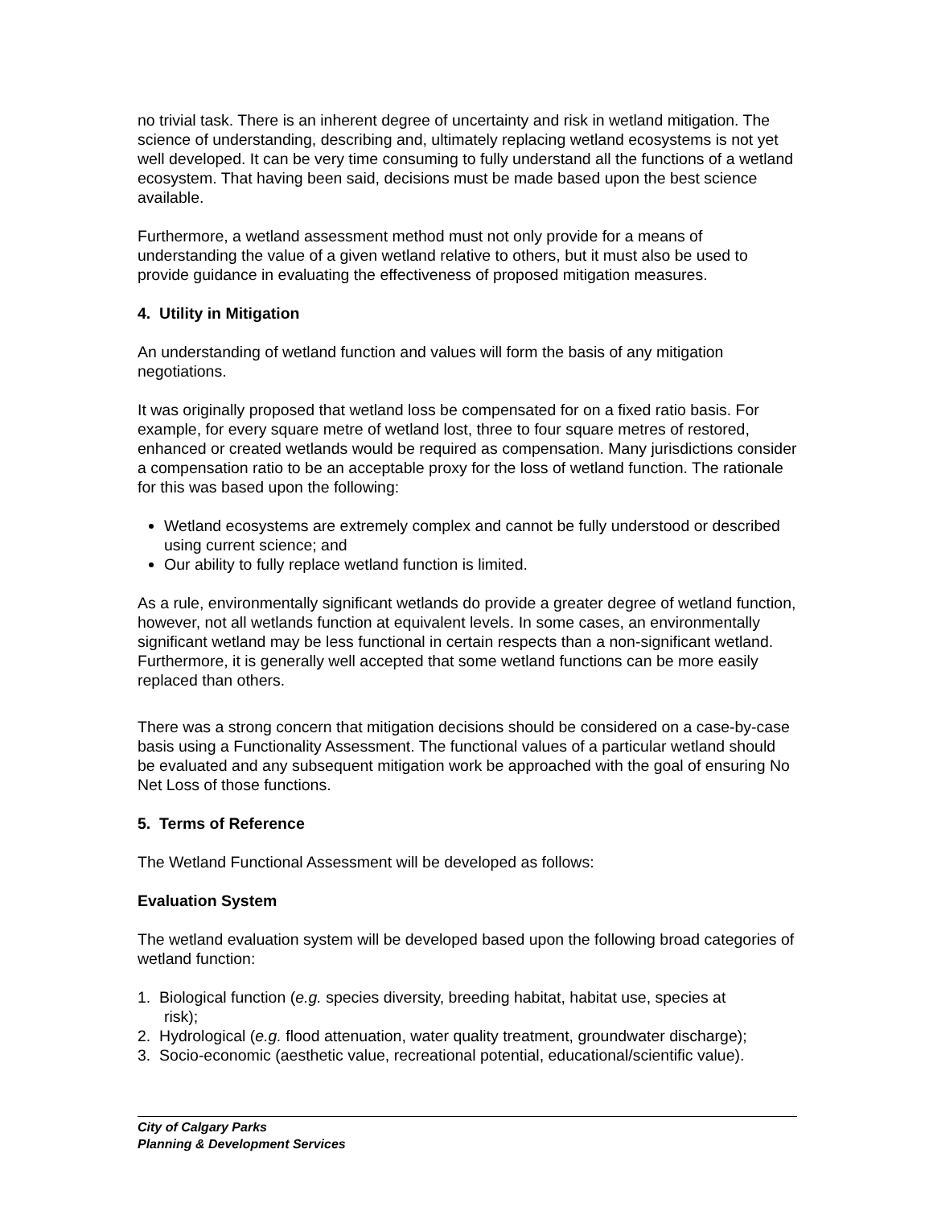no trivial task. There is an inherent degree of uncertainty and risk in wetland mitigation. The science of understanding, describing and, ultimately replacing wetland ecosystems is not yet well developed. It can be very time consuming to fully understand all the functions of a wetland ecosystem. That having been said, decisions must be made based upon the best science available.
Furthermore, a wetland assessment method must not only provide for a means of understanding the value of a given wetland relative to others, but it must also be used to provide guidance in evaluating the effectiveness of proposed mitigation measures.
4. Utility in Mitigation
An understanding of wetland function and values will form the basis of any mitigation negotiations.
It was originally proposed that wetland loss be compensated for on a fixed ratio basis. For example, for every square metre of wetland lost, three to four square metres of restored, enhanced or created wetlands would be required as compensation. Many jurisdictions consider a compensation ratio to be an acceptable proxy for the loss of wetland function. The rationale for this was based upon the following:
Wetland ecosystems are extremely complex and cannot be fully understood or described using current science; and
Our ability to fully replace wetland function is limited.
As a rule, environmentally significant wetlands do provide a greater degree of wetland function, however, not all wetlands function at equivalent levels. In some cases, an environmentally significant wetland may be less functional in certain respects than a non-significant wetland. Furthermore, it is generally well accepted that some wetland functions can be more easily replaced than others.
There was a strong concern that mitigation decisions should be considered on a case-by-case basis using a Functionality Assessment. The functional values of a particular wetland should be evaluated and any subsequent mitigation work be approached with the goal of ensuring No Net Loss of those functions.
5. Terms of Reference
The Wetland Functional Assessment will be developed as follows:
Evaluation System
The wetland evaluation system will be developed based upon the following broad categories of wetland function:
1. Biological function (e.g. species diversity, breeding habitat, habitat use, species at
risk);
2. Hydrological (e.g. flood attenuation, water quality treatment, groundwater discharge);
3. Socio-economic (aesthetic value, recreational potential, educational/scientific value).
City of Calgary Parks
Planning & Development Services